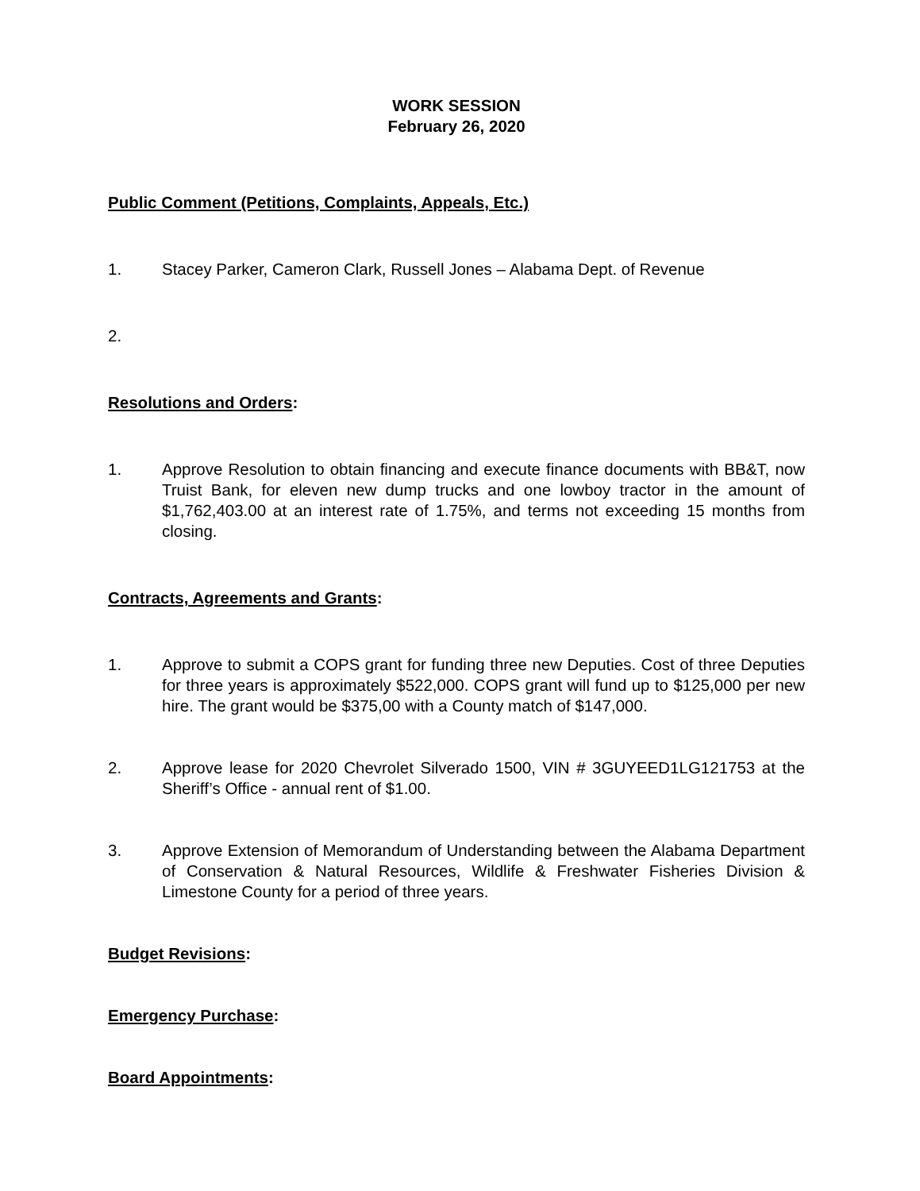WORK SESSION
February 26, 2020
Public Comment (Petitions, Complaints, Appeals, Etc.)
1. Stacey Parker, Cameron Clark, Russell Jones – Alabama Dept. of Revenue
2.
Resolutions and Orders:
1. Approve Resolution to obtain financing and execute finance documents with BB&T, now Truist Bank, for eleven new dump trucks and one lowboy tractor in the amount of $1,762,403.00 at an interest rate of 1.75%, and terms not exceeding 15 months from closing.
Contracts, Agreements and Grants:
1. Approve to submit a COPS grant for funding three new Deputies. Cost of three Deputies for three years is approximately $522,000. COPS grant will fund up to $125,000 per new hire. The grant would be $375,00 with a County match of $147,000.
2. Approve lease for 2020 Chevrolet Silverado 1500, VIN # 3GUYEED1LG121753 at the Sheriff’s Office - annual rent of $1.00.
3. Approve Extension of Memorandum of Understanding between the Alabama Department of Conservation & Natural Resources, Wildlife & Freshwater Fisheries Division & Limestone County for a period of three years.
Budget Revisions:
Emergency Purchase:
Board Appointments: